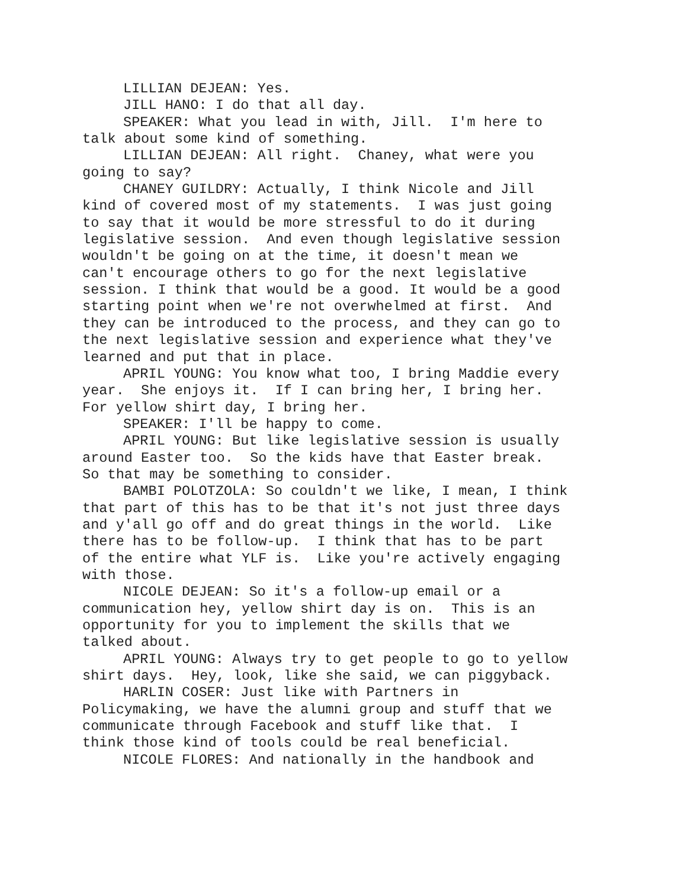LILLIAN DEJEAN: Yes.
JILL HANO: I do that all day.
SPEAKER: What you lead in with, Jill. I'm here to talk about some kind of something.
LILLIAN DEJEAN: All right. Chaney, what were you going to say?
CHANEY GUILDRY: Actually, I think Nicole and Jill kind of covered most of my statements. I was just going to say that it would be more stressful to do it during legislative session. And even though legislative session wouldn't be going on at the time, it doesn't mean we can't encourage others to go for the next legislative session. I think that would be a good. It would be a good starting point when we're not overwhelmed at first. And they can be introduced to the process, and they can go to the next legislative session and experience what they've learned and put that in place.
APRIL YOUNG: You know what too, I bring Maddie every year. She enjoys it. If I can bring her, I bring her. For yellow shirt day, I bring her.
SPEAKER: I'll be happy to come.
APRIL YOUNG: But like legislative session is usually around Easter too. So the kids have that Easter break. So that may be something to consider.
BAMBI POLOTZOLA: So couldn't we like, I mean, I think that part of this has to be that it's not just three days and y'all go off and do great things in the world. Like there has to be follow-up. I think that has to be part of the entire what YLF is. Like you're actively engaging with those.
NICOLE DEJEAN: So it's a follow-up email or a communication hey, yellow shirt day is on. This is an opportunity for you to implement the skills that we talked about.
APRIL YOUNG: Always try to get people to go to yellow shirt days. Hey, look, like she said, we can piggyback.
HARLIN COSER: Just like with Partners in Policymaking, we have the alumni group and stuff that we communicate through Facebook and stuff like that. I think those kind of tools could be real beneficial.
NICOLE FLORES: And nationally in the handbook and